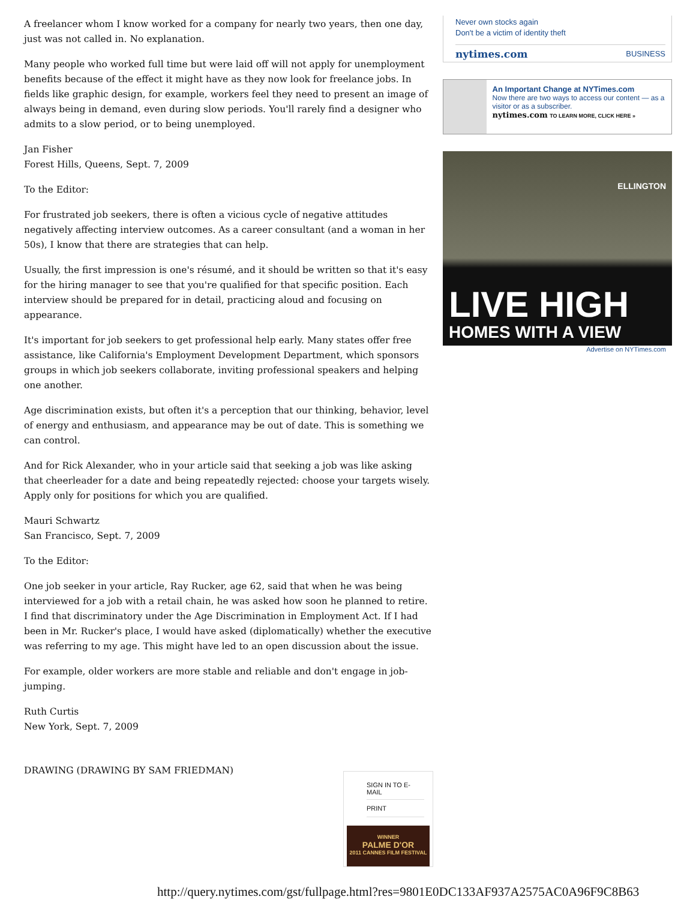A freelancer whom I know worked for a company for nearly two years, then one day, just was not called in. No explanation.
Many people who worked full time but were laid off will not apply for unemployment benefits because of the effect it might have as they now look for freelance jobs. In fields like graphic design, for example, workers feel they need to present an image of always being in demand, even during slow periods. You'll rarely find a designer who admits to a slow period, or to being unemployed.
Jan Fisher
Forest Hills, Queens, Sept. 7, 2009
To the Editor:
For frustrated job seekers, there is often a vicious cycle of negative attitudes negatively affecting interview outcomes. As a career consultant (and a woman in her 50s), I know that there are strategies that can help.
Usually, the first impression is one's résumé, and it should be written so that it's easy for the hiring manager to see that you're qualified for that specific position. Each interview should be prepared for in detail, practicing aloud and focusing on appearance.
It's important for job seekers to get professional help early. Many states offer free assistance, like California's Employment Development Department, which sponsors groups in which job seekers collaborate, inviting professional speakers and helping one another.
Age discrimination exists, but often it's a perception that our thinking, behavior, level of energy and enthusiasm, and appearance may be out of date. This is something we can control.
And for Rick Alexander, who in your article said that seeking a job was like asking that cheerleader for a date and being repeatedly rejected: choose your targets wisely. Apply only for positions for which you are qualified.
Mauri Schwartz
San Francisco, Sept. 7, 2009
To the Editor:
One job seeker in your article, Ray Rucker, age 62, said that when he was being interviewed for a job with a retail chain, he was asked how soon he planned to retire. I find that discriminatory under the Age Discrimination in Employment Act. If I had been in Mr. Rucker's place, I would have asked (diplomatically) whether the executive was referring to my age. This might have led to an open discussion about the issue.
For example, older workers are more stable and reliable and don't engage in job-jumping.
Ruth Curtis
New York, Sept. 7, 2009
DRAWING (DRAWING BY SAM FRIEDMAN)
Never own stocks again
Don't be a victim of identity theft
nytimes.com BUSINESS
An Important Change at NYTimes.com
Now there are two ways to access our content — as a visitor or as a subscriber.
nytimes.com TO LEARN MORE, CLICK HERE »
ELLINGTON
LIVE HIGH
HOMES WITH A VIEW
Advertise on NYTimes.com
SIGN IN TO E-MAIL
PRINT
WINNER
PALME D'OR
2011 CANNES FILM FESTIVAL
http://query.nytimes.com/gst/fullpage.html?res=9801E0DC133AF937A2575AC0A96F9C8B63